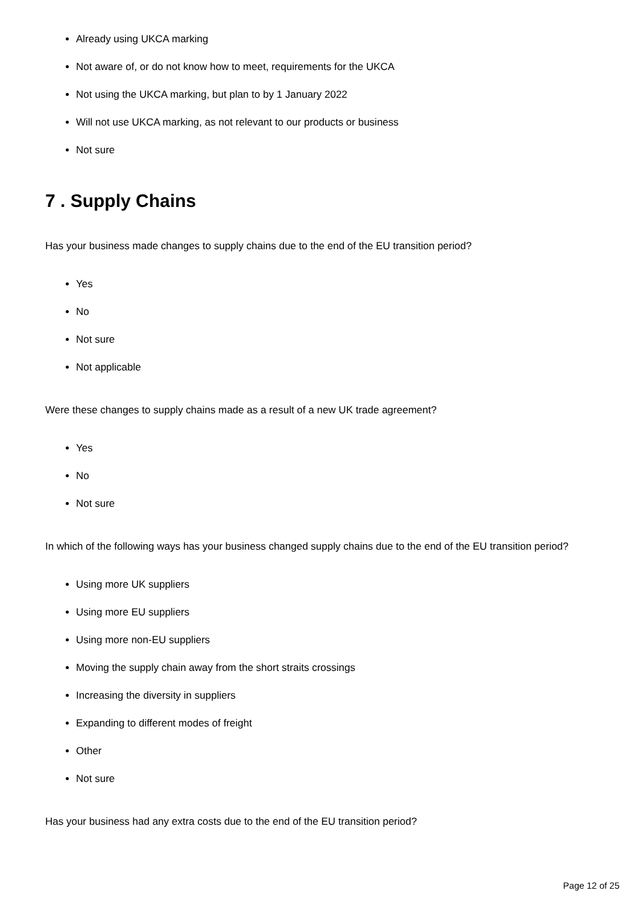Already using UKCA marking
Not aware of, or do not know how to meet, requirements for the UKCA
Not using the UKCA marking, but plan to by 1 January 2022
Will not use UKCA marking, as not relevant to our products or business
Not sure
7 . Supply Chains
Has your business made changes to supply chains due to the end of the EU transition period?
Yes
No
Not sure
Not applicable
Were these changes to supply chains made as a result of a new UK trade agreement?
Yes
No
Not sure
In which of the following ways has your business changed supply chains due to the end of the EU transition period?
Using more UK suppliers
Using more EU suppliers
Using more non-EU suppliers
Moving the supply chain away from the short straits crossings
Increasing the diversity in suppliers
Expanding to different modes of freight
Other
Not sure
Has your business had any extra costs due to the end of the EU transition period?
Page 12 of 25